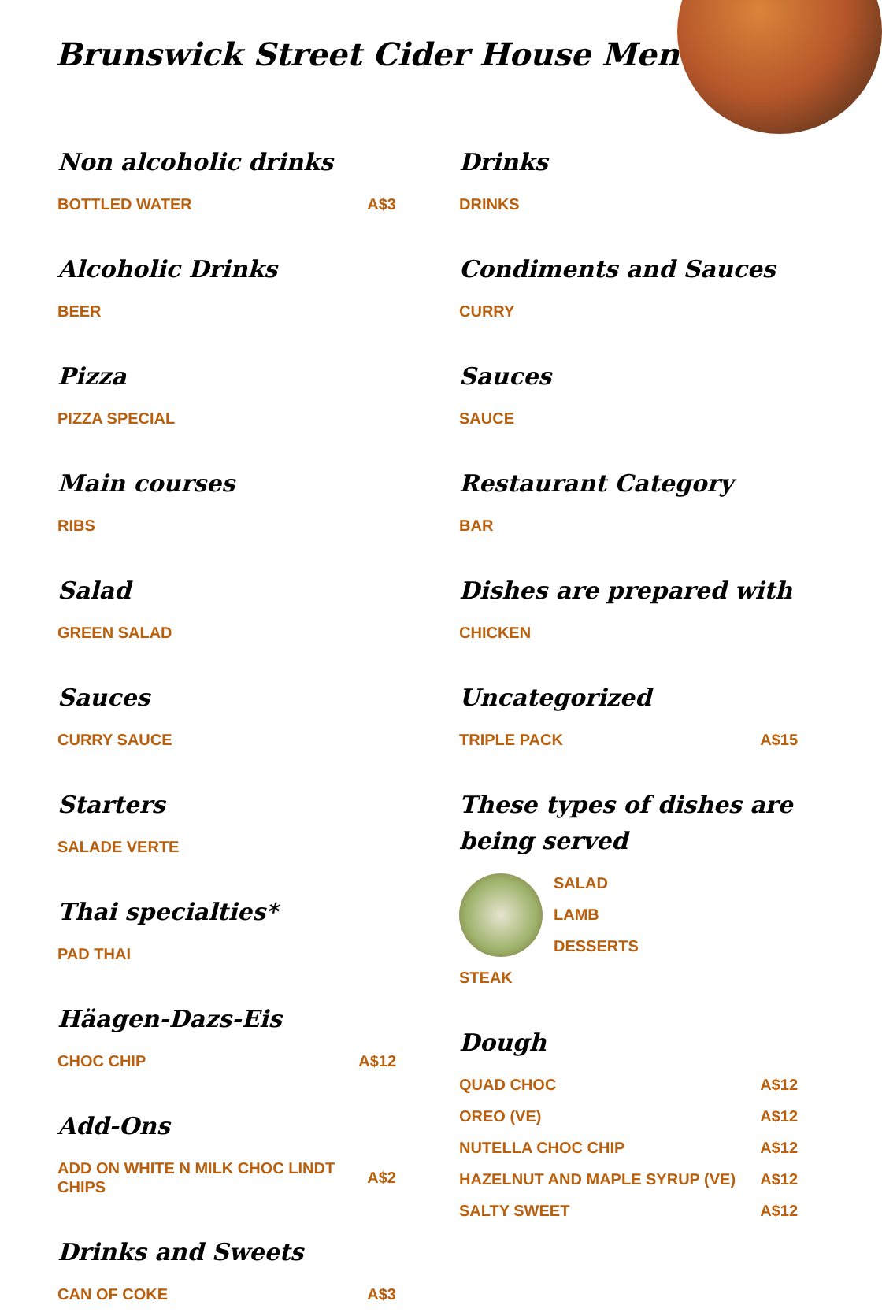Brunswick Street Cider House Menu
Non alcoholic drinks
BOTTLED WATER A$3
Alcoholic Drinks
BEER
Pizza
PIZZA SPECIAL
Main courses
RIBS
Salad
GREEN SALAD
Sauces
CURRY SAUCE
Starters
SALADE VERTE
Thai specialties*
PAD THAI
Häagen-Dazs-Eis
CHOC CHIP A$12
Add-Ons
ADD ON WHITE N MILK CHOC LINDT CHIPS A$2
Drinks and Sweets
CAN OF COKE A$3
Drinks
DRINKS
Condiments and Sauces
CURRY
Sauces
SAUCE
Restaurant Category
BAR
Dishes are prepared with
CHICKEN
Uncategorized
TRIPLE PACK A$15
These types of dishes are being served
SALAD
LAMB
DESSERTS
STEAK
Dough
QUAD CHOC A$12
OREO (VE) A$12
NUTELLA CHOC CHIP A$12
HAZELNUT AND MAPLE SYRUP (VE) A$12
SALTY SWEET A$12